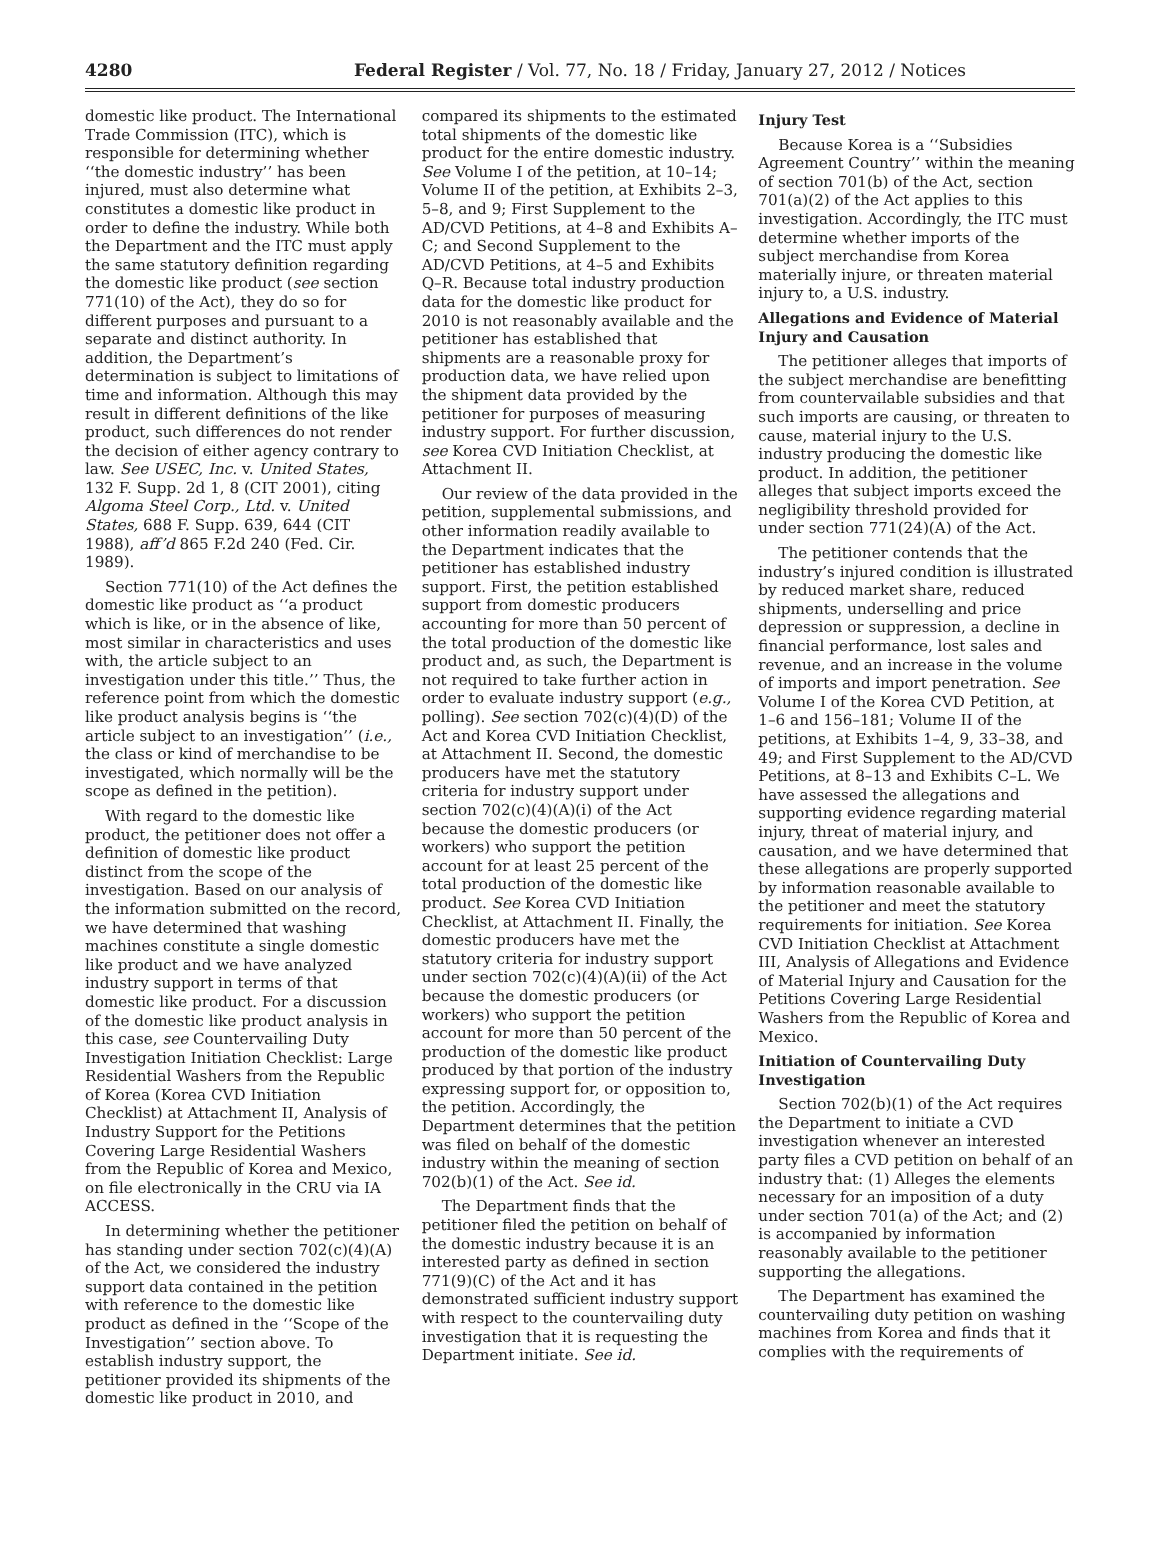4280 Federal Register / Vol. 77, No. 18 / Friday, January 27, 2012 / Notices
domestic like product. The International Trade Commission (ITC), which is responsible for determining whether ‘‘the domestic industry’’ has been injured, must also determine what constitutes a domestic like product in order to define the industry. While both the Department and the ITC must apply the same statutory definition regarding the domestic like product (see section 771(10) of the Act), they do so for different purposes and pursuant to a separate and distinct authority. In addition, the Department’s determination is subject to limitations of time and information. Although this may result in different definitions of the like product, such differences do not render the decision of either agency contrary to law. See USEC, Inc. v. United States, 132 F. Supp. 2d 1, 8 (CIT 2001), citing Algoma Steel Corp., Ltd. v. United States, 688 F. Supp. 639, 644 (CIT 1988), aff’d 865 F.2d 240 (Fed. Cir. 1989).
Section 771(10) of the Act defines the domestic like product as ‘‘a product which is like, or in the absence of like, most similar in characteristics and uses with, the article subject to an investigation under this title.’’ Thus, the reference point from which the domestic like product analysis begins is ‘‘the article subject to an investigation’’ (i.e., the class or kind of merchandise to be investigated, which normally will be the scope as defined in the petition).
With regard to the domestic like product, the petitioner does not offer a definition of domestic like product distinct from the scope of the investigation. Based on our analysis of the information submitted on the record, we have determined that washing machines constitute a single domestic like product and we have analyzed industry support in terms of that domestic like product. For a discussion of the domestic like product analysis in this case, see Countervailing Duty Investigation Initiation Checklist: Large Residential Washers from the Republic of Korea (Korea CVD Initiation Checklist) at Attachment II, Analysis of Industry Support for the Petitions Covering Large Residential Washers from the Republic of Korea and Mexico, on file electronically in the CRU via IA ACCESS.
In determining whether the petitioner has standing under section 702(c)(4)(A) of the Act, we considered the industry support data contained in the petition with reference to the domestic like product as defined in the ‘‘Scope of the Investigation’’ section above. To establish industry support, the petitioner provided its shipments of the domestic like product in 2010, and
compared its shipments to the estimated total shipments of the domestic like product for the entire domestic industry. See Volume I of the petition, at 10–14; Volume II of the petition, at Exhibits 2–3, 5–8, and 9; First Supplement to the AD/CVD Petitions, at 4–8 and Exhibits A–C; and Second Supplement to the AD/CVD Petitions, at 4–5 and Exhibits Q–R. Because total industry production data for the domestic like product for 2010 is not reasonably available and the petitioner has established that shipments are a reasonable proxy for production data, we have relied upon the shipment data provided by the petitioner for purposes of measuring industry support. For further discussion, see Korea CVD Initiation Checklist, at Attachment II.
Our review of the data provided in the petition, supplemental submissions, and other information readily available to the Department indicates that the petitioner has established industry support. First, the petition established support from domestic producers accounting for more than 50 percent of the total production of the domestic like product and, as such, the Department is not required to take further action in order to evaluate industry support (e.g., polling). See section 702(c)(4)(D) of the Act and Korea CVD Initiation Checklist, at Attachment II. Second, the domestic producers have met the statutory criteria for industry support under section 702(c)(4)(A)(i) of the Act because the domestic producers (or workers) who support the petition account for at least 25 percent of the total production of the domestic like product. See Korea CVD Initiation Checklist, at Attachment II. Finally, the domestic producers have met the statutory criteria for industry support under section 702(c)(4)(A)(ii) of the Act because the domestic producers (or workers) who support the petition account for more than 50 percent of the production of the domestic like product produced by that portion of the industry expressing support for, or opposition to, the petition. Accordingly, the Department determines that the petition was filed on behalf of the domestic industry within the meaning of section 702(b)(1) of the Act. See id.
The Department finds that the petitioner filed the petition on behalf of the domestic industry because it is an interested party as defined in section 771(9)(C) of the Act and it has demonstrated sufficient industry support with respect to the countervailing duty investigation that it is requesting the Department initiate. See id.
Injury Test
Because Korea is a ‘‘Subsidies Agreement Country’’ within the meaning of section 701(b) of the Act, section 701(a)(2) of the Act applies to this investigation. Accordingly, the ITC must determine whether imports of the subject merchandise from Korea materially injure, or threaten material injury to, a U.S. industry.
Allegations and Evidence of Material Injury and Causation
The petitioner alleges that imports of the subject merchandise are benefitting from countervailable subsidies and that such imports are causing, or threaten to cause, material injury to the U.S. industry producing the domestic like product. In addition, the petitioner alleges that subject imports exceed the negligibility threshold provided for under section 771(24)(A) of the Act.
The petitioner contends that the industry’s injured condition is illustrated by reduced market share, reduced shipments, underselling and price depression or suppression, a decline in financial performance, lost sales and revenue, and an increase in the volume of imports and import penetration. See Volume I of the Korea CVD Petition, at 1–6 and 156–181; Volume II of the petitions, at Exhibits 1–4, 9, 33–38, and 49; and First Supplement to the AD/CVD Petitions, at 8–13 and Exhibits C–L. We have assessed the allegations and supporting evidence regarding material injury, threat of material injury, and causation, and we have determined that these allegations are properly supported by information reasonable available to the petitioner and meet the statutory requirements for initiation. See Korea CVD Initiation Checklist at Attachment III, Analysis of Allegations and Evidence of Material Injury and Causation for the Petitions Covering Large Residential Washers from the Republic of Korea and Mexico.
Initiation of Countervailing Duty Investigation
Section 702(b)(1) of the Act requires the Department to initiate a CVD investigation whenever an interested party files a CVD petition on behalf of an industry that: (1) Alleges the elements necessary for an imposition of a duty under section 701(a) of the Act; and (2) is accompanied by information reasonably available to the petitioner supporting the allegations.
The Department has examined the countervailing duty petition on washing machines from Korea and finds that it complies with the requirements of